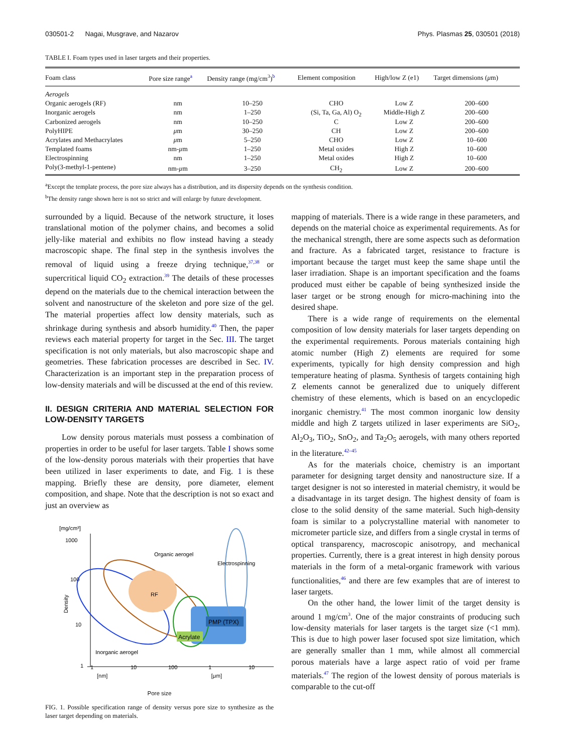030501-2 Nagai, Musgrave, and Nazarov Phys. Plasmas 25, 030501 (2018)
TABLE I. Foam types used in laser targets and their properties.
| Foam class | Pore size range<sup>a</sup> | Density range (mg/cm<sup>3</sup>)<sup>b</sup> | Element composition | High/low Z (e1) | Target dimensions ( μ m) |
| --- | --- | --- | --- | --- | --- |
| Aerogels | | | | | |
| Organic aerogels (RF) | nm | 10–250 | CHO | Low Z | 200–600 |
| Inorganic aerogels | nm | 1–250 | (Si, Ta, Ga, Al) O<sub>2</sub> | Middle-High Z | 200–600 |
| Carbonized aerogels | nm | 10–250 | C | Low Z | 200–600 |
| PolyHIPE | μ m | 30–250 | CH | Low Z | 200–600 |
| Acrylates and Methacrylates | μ m | 5–250 | CHO | Low Z | 10–600 |
| Templated foams | nm- μ m | 1–250 | Metal oxides | High Z | 10–600 |
| Electrospinning | nm | 1–250 | Metal oxides | High Z | 10–600 |
| Poly(3-methyl-1-pentene) | nm- μ m | 3–250 | CH<sub>2</sub> | Low Z | 200–600 |
<sup>a</sup> Except the template process, the pore size always has a distribution, and its dispersity depends on the synthesis condition.
<sup>b</sup> The density range shown here is not so strict and will enlarge by future development.
surrounded by a liquid. Because of the network structure, it loses translational motion of the polymer chains, and becomes a solid jelly-like material and exhibits no flow instead having a steady macroscopic shape. The final step in the synthesis involves the removal of liquid using a freeze drying technique,<sup>37,38</sup> or supercritical liquid CO<sub>2</sub> extraction.<sup>39</sup> The details of these processes depend on the materials due to the chemical interaction between the solvent and nanostructure of the skeleton and pore size of the gel. The material properties affect low density materials, such as shrinkage during synthesis and absorb humidity.<sup>40</sup> Then, the paper reviews each material property for target in the Sec. III. The target specification is not only materials, but also macroscopic shape and geometries. These fabrication processes are described in Sec. IV. Characterization is an important step in the preparation process of low-density materials and will be discussed at the end of this review.
II. DESIGN CRITERIA AND MATERIAL SELECTION FOR LOW-DENSITY TARGETS
Low density porous materials must possess a combination of properties in order to be useful for laser targets. Table I shows some of the low-density porous materials with their properties that have been utilized in laser experiments to date, and Fig. 1 is these mapping. Briefly these are density, pore diameter, element composition, and shape. Note that the description is not so exact and just an overview as
[mg/cm³]
1000
100
10
1
Density
RF
PMP (TPX)
Acrylate
Organic aerogel
Electrospinning
Inorganic aerogel
1
10
100
1
10
[nm] [μm]
Pore size
FIG. 1. Possible specification range of density versus pore size to synthesize as the laser target depending on materials.
mapping of materials. There is a wide range in these parameters, and depends on the material choice as experimental requirements. As for the mechanical strength, there are some aspects such as deformation and fracture. As a fabricated target, resistance to fracture is important because the target must keep the same shape until the laser irradiation. Shape is an important specification and the foams produced must either be capable of being synthesized inside the laser target or be strong enough for micro-machining into the desired shape.
There is a wide range of requirements on the elemental composition of low density materials for laser targets depending on the experimental requirements. Porous materials containing high atomic number (High Z) elements are required for some experiments, typically for high density compression and high temperature heating of plasma. Synthesis of targets containing high Z elements cannot be generalized due to uniquely different chemistry of these elements, which is based on an encyclopedic inorganic chemistry.<sup>41</sup> The most common inorganic low density middle and high Z targets utilized in laser experiments are SiO<sub>2</sub>, Al<sub>2</sub>O<sub>3</sub>, TiO<sub>2</sub>, SnO<sub>2</sub>, and Ta<sub>2</sub>O<sub>5</sub> aerogels, with many others reported in the literature.<sup>42–45</sup>
As for the materials choice, chemistry is an important parameter for designing target density and nanostructure size. If a target designer is not so interested in material chemistry, it would be a disadvantage in its target design. The highest density of foam is close to the solid density of the same material. Such high-density foam is similar to a polycrystalline material with nanometer to micrometer particle size, and differs from a single crystal in terms of optical transparency, macroscopic anisotropy, and mechanical properties. Currently, there is a great interest in high density porous materials in the form of a metal-organic framework with various functionalities,<sup>46</sup> and there are few examples that are of interest to laser targets.
On the other hand, the lower limit of the target density is around 1 mg/cm<sup>3</sup>. One of the major constraints of producing such low-density materials for laser targets is the target size (<1 mm). This is due to high power laser focused spot size limitation, which are generally smaller than 1 mm, while almost all commercial porous materials have a large aspect ratio of void per frame materials.<sup>47</sup> The region of the lowest density of porous materials is comparable to the cut-off